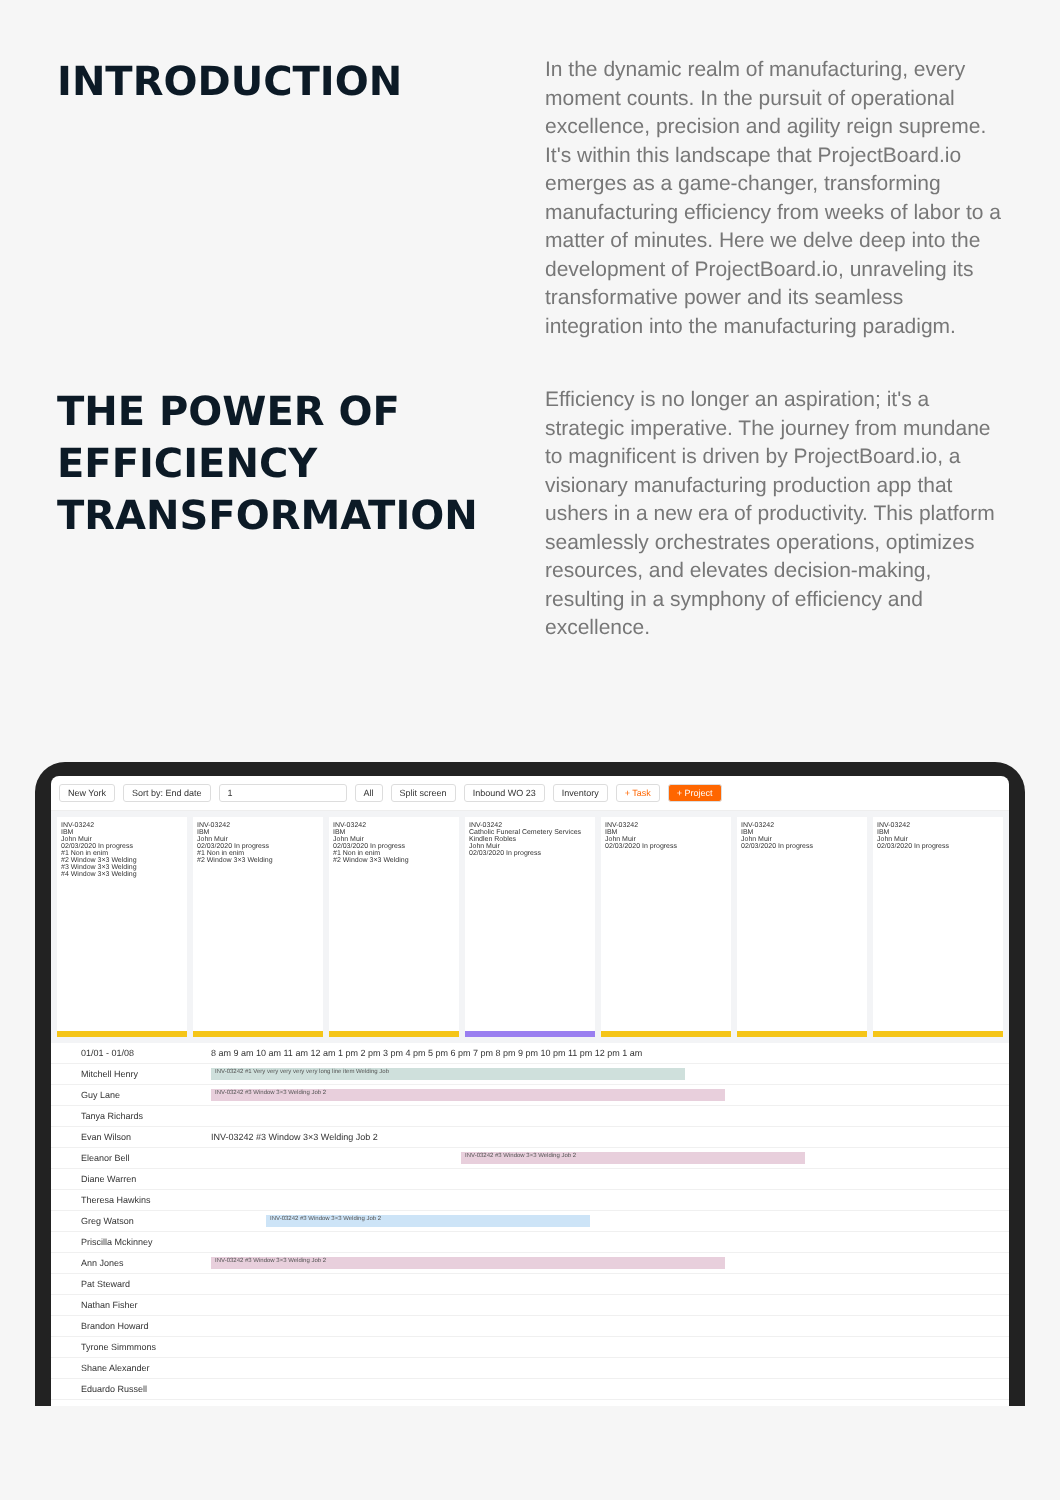INTRODUCTION
In the dynamic realm of manufacturing, every moment counts. In the pursuit of operational excellence, precision and agility reign supreme. It's within this landscape that ProjectBoard.io emerges as a game-changer, transforming manufacturing efficiency from weeks of labor to a matter of minutes. Here we delve deep into the development of ProjectBoard.io, unraveling its transformative power and its seamless integration into the manufacturing paradigm.
THE POWER OF EFFICIENCY TRANSFORMATION
Efficiency is no longer an aspiration; it's a strategic imperative. The journey from mundane to magnificent is driven by ProjectBoard.io, a visionary manufacturing production app that ushers in a new era of productivity. This platform seamlessly orchestrates operations, optimizes resources, and elevates decision-making, resulting in a symphony of efficiency and excellence.
New York Sort by: End date 1 All Split screen Inbound WO 23 Inventory + Task + Project
INV-03242
IBM
John Muir
02/03/2020 In progress
#1 Non in enim
#2 Window 3×3 Welding
#3 Window 3×3 Welding
#4 Window 3×3 Welding
INV-03242
IBM
John Muir
02/03/2020 In progress
#1 Non in enim
#2 Window 3×3 Welding
INV-03242
IBM
John Muir
02/03/2020 In progress
#1 Non in enim
#2 Window 3×3 Welding
INV-03242
Catholic Funeral Cemetery Services
Kindlen Robles
John Muir
02/03/2020 In progress
INV-03242
IBM
John Muir
02/03/2020 In progress
INV-03242
IBM
John Muir
02/03/2020 In progress
INV-03242
IBM
John Muir
02/03/2020 In progress
01/01 - 01/08 8 am 9 am 10 am 11 am 12 am 1 pm 2 pm 3 pm 4 pm 5 pm 6 pm 7 pm 8 pm 9 pm 10 pm 11 pm 12 pm 1 am
Mitchell Henry
INV-03242 #1 Very very very very very long line item Welding Job
Guy Lane
INV-03242 #3 Window 3×3 Welding Job 2
Tanya Richards
Evan Wilson INV-03242 #3 Window 3×3 Welding Job 2
Eleanor Bell
INV-03242 #3 Window 3×3 Welding Job 2
Diane Warren
Theresa Hawkins
Greg Watson
INV-03242 #3 Window 3×3 Welding Job 2
Priscilla Mckinney
Ann Jones
INV-03242 #3 Window 3×3 Welding Job 2
Pat Steward
Nathan Fisher
Brandon Howard
Tyrone Simmmons
Shane Alexander
Eduardo Russell